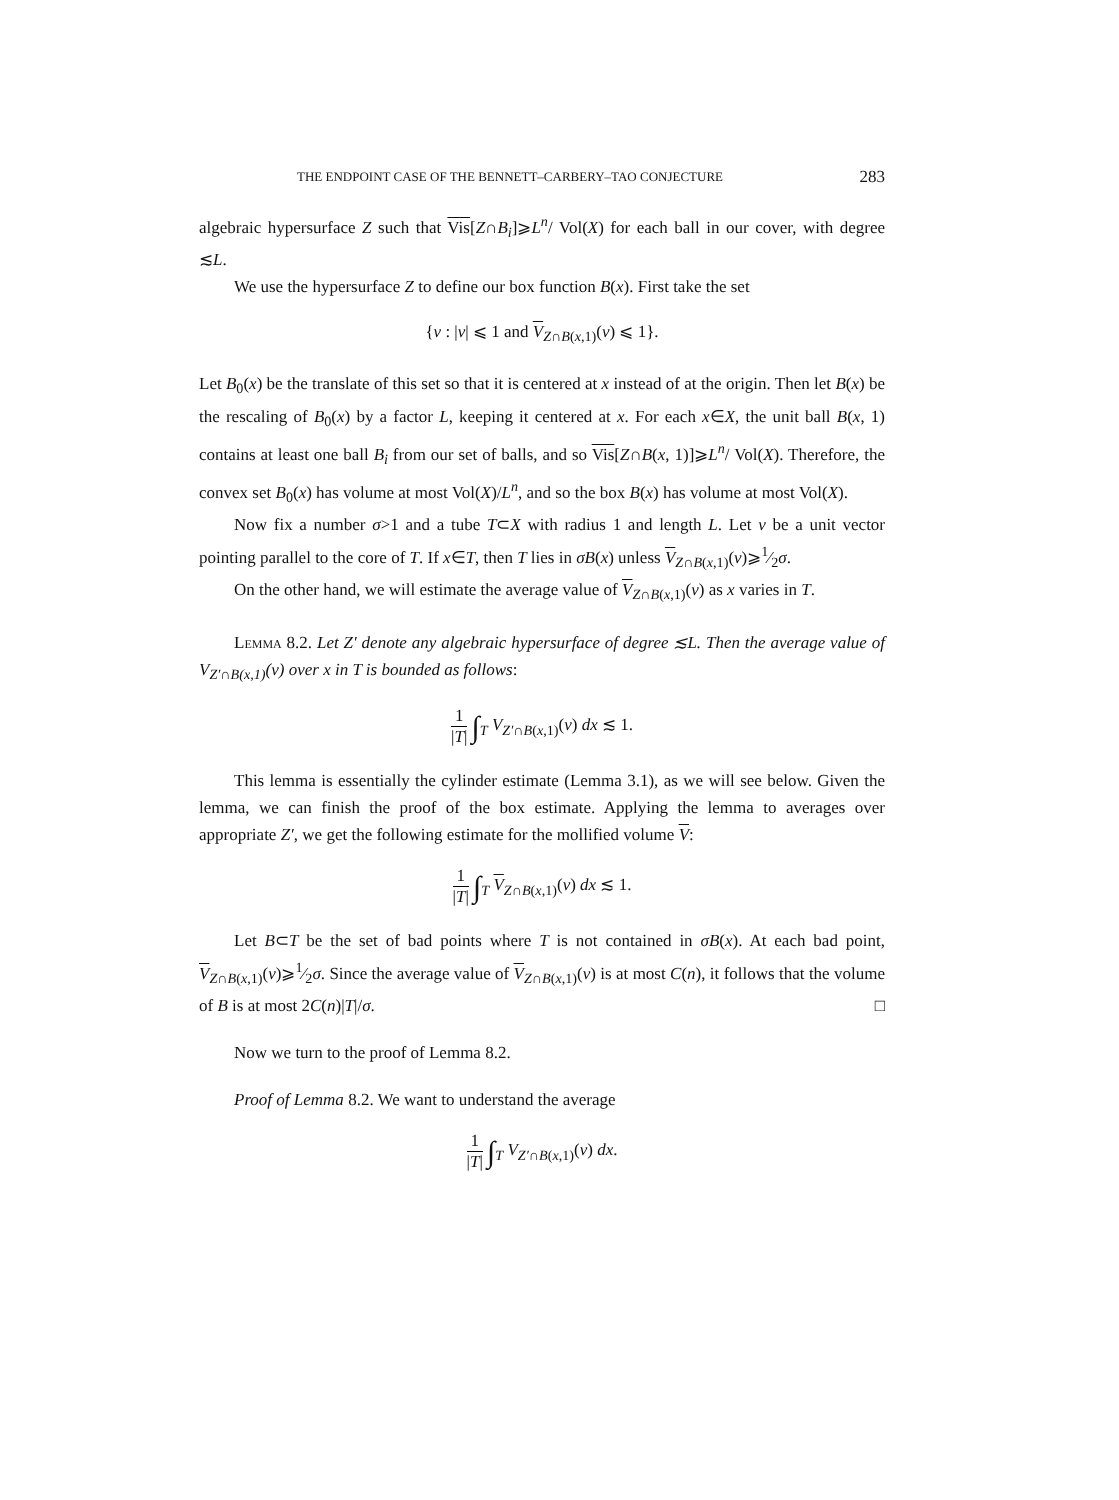THE ENDPOINT CASE OF THE BENNETT–CARBERY–TAO CONJECTURE 283
algebraic hypersurface Z such that Vis[Z∩B<sub>i</sub>]⩾L<sup>n</sup>/ Vol(X) for each ball in our cover, with degree ≲L.
We use the hypersurface Z to define our box function B(x). First take the set
{v : |v| ⩽ 1 and V<sub>Z∩B(x,1)</sub>(v) ⩽ 1}.
Let B<sub>0</sub>(x) be the translate of this set so that it is centered at x instead of at the origin. Then let B(x) be the rescaling of B<sub>0</sub>(x) by a factor L, keeping it centered at x. For each x∈X, the unit ball B(x, 1) contains at least one ball B<sub>i</sub> from our set of balls, and so Vis[Z∩B(x, 1)]⩾L<sup>n</sup>/ Vol(X). Therefore, the convex set B<sub>0</sub>(x) has volume at most Vol(X)/L<sup>n</sup>, and so the box B(x) has volume at most Vol(X).
Now fix a number σ>1 and a tube T⊂X with radius 1 and length L. Let v be a unit vector pointing parallel to the core of T. If x∈T, then T lies in σB(x) unless V<sub>Z∩B(x,1)</sub>(v)⩾1⁄2σ.
On the other hand, we will estimate the average value of V<sub>Z∩B(x,1)</sub>(v) as x varies in T.
Lemma 8.2. Let Z′ denote any algebraic hypersurface of degree ≲L. Then the average value of V<sub>Z′∩B(x,1)</sub>(v) over x in T is bounded as follows:
1 |T| ∫<sub>T</sub> V<sub>Z′∩B(x,1)</sub>(v) dx ≲ 1.
This lemma is essentially the cylinder estimate (Lemma 3.1), as we will see below. Given the lemma, we can finish the proof of the box estimate. Applying the lemma to averages over appropriate Z′, we get the following estimate for the mollified volume V:
1 |T| ∫<sub>T</sub> V<sub>Z∩B(x,1)</sub>(v) dx ≲ 1.
Let B⊂T be the set of bad points where T is not contained in σB(x). At each bad point, V<sub>Z∩B(x,1)</sub>(v)⩾1⁄2σ. Since the average value of V<sub>Z∩B(x,1)</sub>(v) is at most C(n), it follows that the volume of B is at most 2C(n)|T|/σ. □
Now we turn to the proof of Lemma 8.2.
Proof of Lemma 8.2. We want to understand the average
1 |T| ∫<sub>T</sub> V<sub>Z′∩B(x,1)</sub>(v) dx.